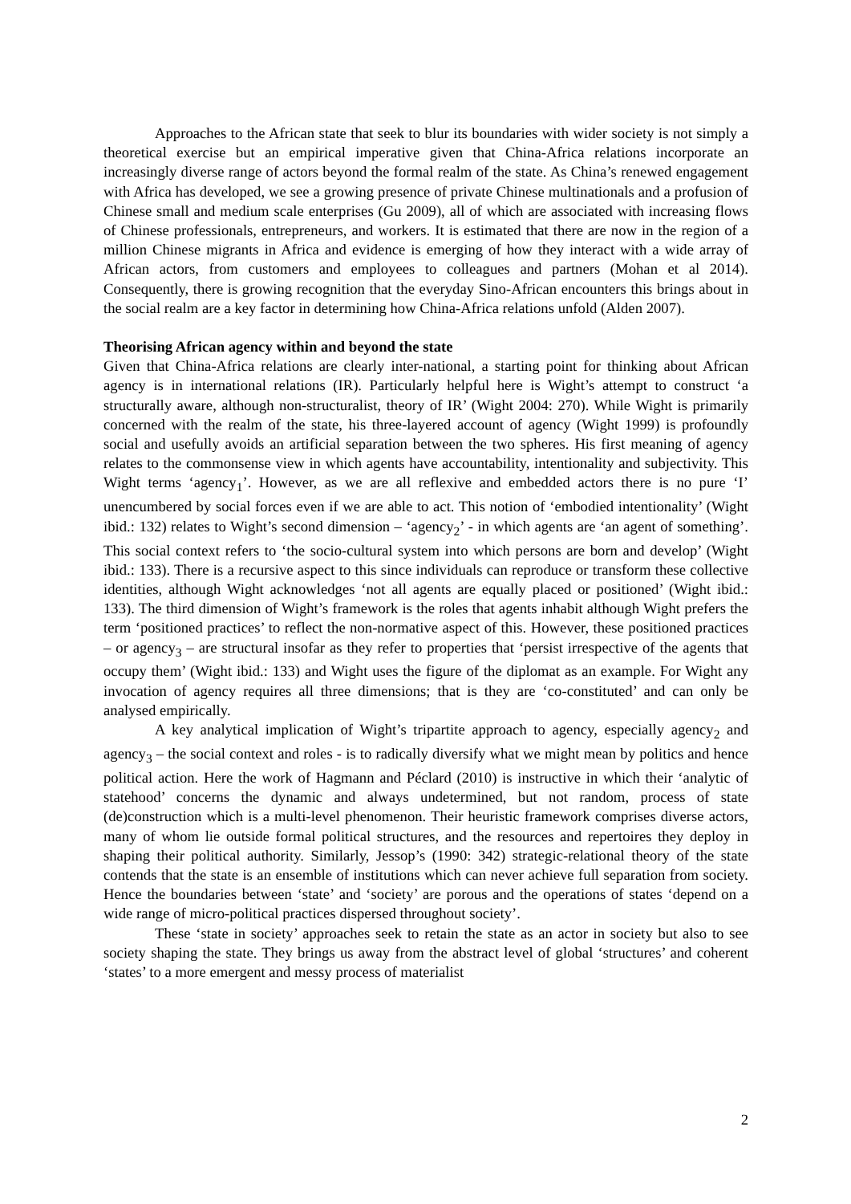Approaches to the African state that seek to blur its boundaries with wider society is not simply a theoretical exercise but an empirical imperative given that China-Africa relations incorporate an increasingly diverse range of actors beyond the formal realm of the state. As China’s renewed engagement with Africa has developed, we see a growing presence of private Chinese multinationals and a profusion of Chinese small and medium scale enterprises (Gu 2009), all of which are associated with increasing flows of Chinese professionals, entrepreneurs, and workers. It is estimated that there are now in the region of a million Chinese migrants in Africa and evidence is emerging of how they interact with a wide array of African actors, from customers and employees to colleagues and partners (Mohan et al 2014). Consequently, there is growing recognition that the everyday Sino-African encounters this brings about in the social realm are a key factor in determining how China-Africa relations unfold (Alden 2007).
Theorising African agency within and beyond the state
Given that China-Africa relations are clearly inter-national, a starting point for thinking about African agency is in international relations (IR). Particularly helpful here is Wight’s attempt to construct ‘a structurally aware, although non-structuralist, theory of IR’ (Wight 2004: 270). While Wight is primarily concerned with the realm of the state, his three-layered account of agency (Wight 1999) is profoundly social and usefully avoids an artificial separation between the two spheres. His first meaning of agency relates to the commonsense view in which agents have accountability, intentionality and subjectivity. This Wight terms ‘agency<sub>1</sub>’. However, as we are all reflexive and embedded actors there is no pure ‘I’ unencumbered by social forces even if we are able to act. This notion of ‘embodied intentionality’ (Wight ibid.: 132) relates to Wight’s second dimension – ‘agency<sub>2</sub>’ - in which agents are ‘an agent of something’. This social context refers to ‘the socio-cultural system into which persons are born and develop’ (Wight ibid.: 133). There is a recursive aspect to this since individuals can reproduce or transform these collective identities, although Wight acknowledges ‘not all agents are equally placed or positioned’ (Wight ibid.: 133). The third dimension of Wight’s framework is the roles that agents inhabit although Wight prefers the term ‘positioned practices’ to reflect the non-normative aspect of this. However, these positioned practices – or agency<sub>3</sub> – are structural insofar as they refer to properties that ‘persist irrespective of the agents that occupy them’ (Wight ibid.: 133) and Wight uses the figure of the diplomat as an example. For Wight any invocation of agency requires all three dimensions; that is they are ‘co-constituted’ and can only be analysed empirically.
A key analytical implication of Wight’s tripartite approach to agency, especially agency<sub>2</sub> and agency<sub>3</sub> – the social context and roles - is to radically diversify what we might mean by politics and hence political action. Here the work of Hagmann and Péclard (2010) is instructive in which their ‘analytic of statehood’ concerns the dynamic and always undetermined, but not random, process of state (de)construction which is a multi-level phenomenon. Their heuristic framework comprises diverse actors, many of whom lie outside formal political structures, and the resources and repertoires they deploy in shaping their political authority. Similarly, Jessop’s (1990: 342) strategic-relational theory of the state contends that the state is an ensemble of institutions which can never achieve full separation from society. Hence the boundaries between ‘state’ and ‘society’ are porous and the operations of states ‘depend on a wide range of micro-political practices dispersed throughout society’.
These ‘state in society’ approaches seek to retain the state as an actor in society but also to see society shaping the state. They brings us away from the abstract level of global ‘structures’ and coherent ‘states’ to a more emergent and messy process of materialist
2